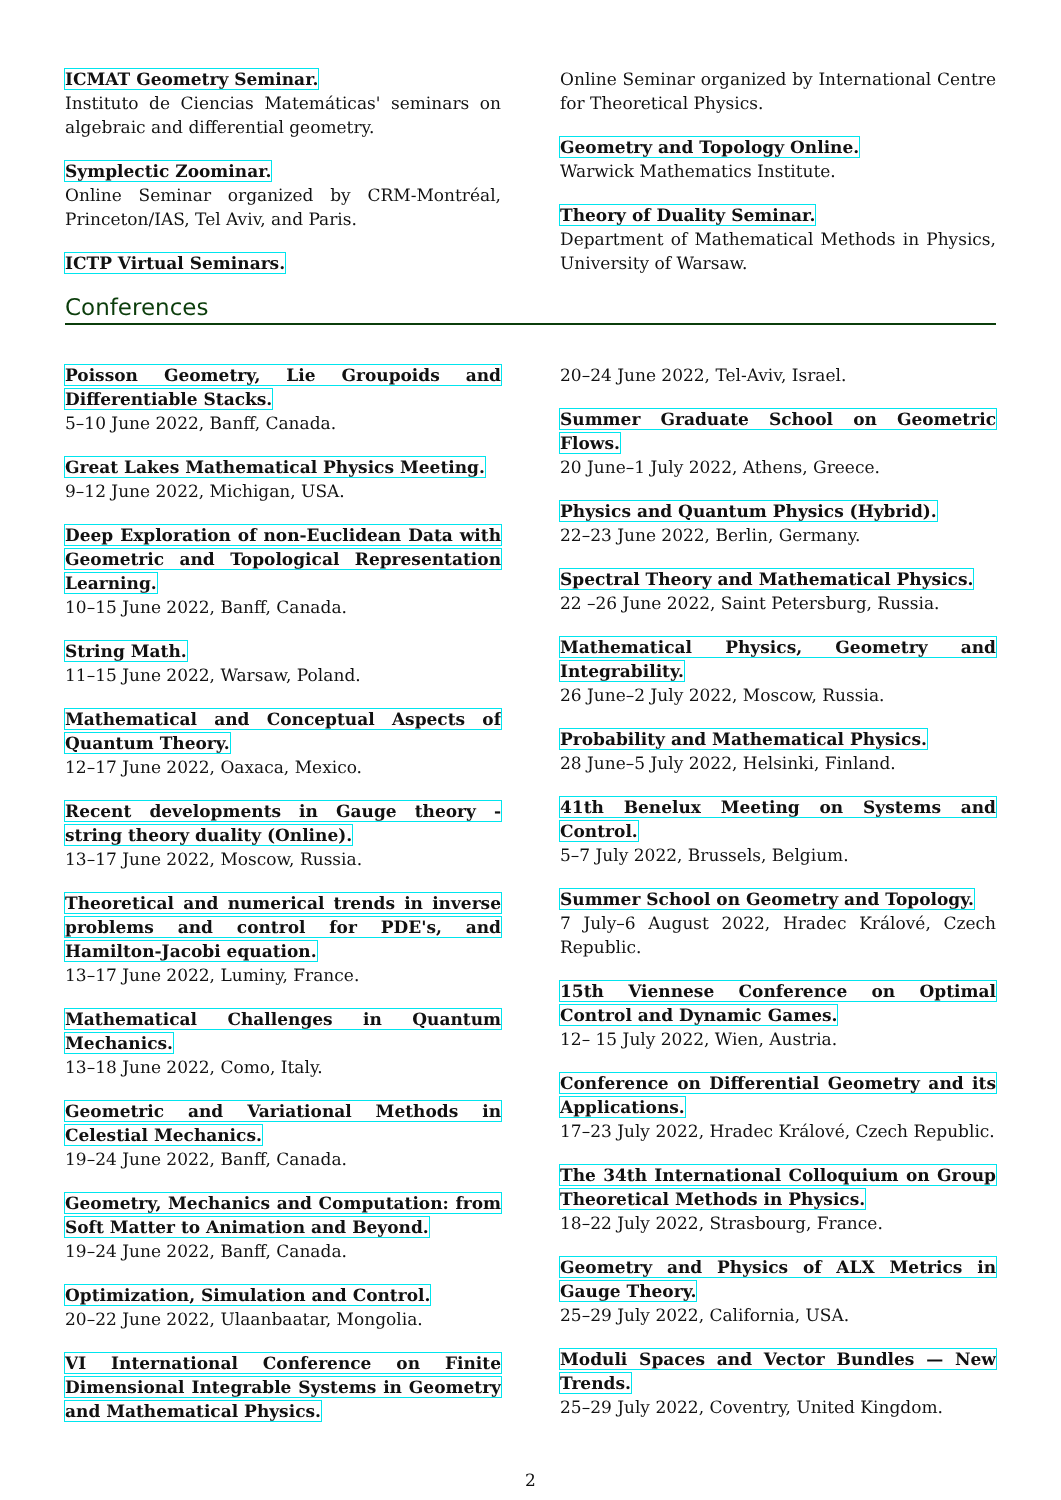ICMAT Geometry Seminar.
Instituto de Ciencias Matemáticas' seminars on algebraic and differential geometry.
Symplectic Zoominar.
Online Seminar organized by CRM-Montréal, Princeton/IAS, Tel Aviv, and Paris.
ICTP Virtual Seminars.
Online Seminar organized by International Centre for Theoretical Physics.
Geometry and Topology Online.
Warwick Mathematics Institute.
Theory of Duality Seminar.
Department of Mathematical Methods in Physics, University of Warsaw.
Conferences
Poisson Geometry, Lie Groupoids and Differentiable Stacks.
5–10 June 2022, Banff, Canada.
Great Lakes Mathematical Physics Meeting.
9–12 June 2022, Michigan, USA.
Deep Exploration of non-Euclidean Data with Geometric and Topological Representation Learning.
10–15 June 2022, Banff, Canada.
String Math.
11–15 June 2022, Warsaw, Poland.
Mathematical and Conceptual Aspects of Quantum Theory.
12–17 June 2022, Oaxaca, Mexico.
Recent developments in Gauge theory - string theory duality (Online).
13–17 June 2022, Moscow, Russia.
Theoretical and numerical trends in inverse problems and control for PDE's, and Hamilton-Jacobi equation.
13–17 June 2022, Luminy, France.
Mathematical Challenges in Quantum Mechanics.
13–18 June 2022, Como, Italy.
Geometric and Variational Methods in Celestial Mechanics.
19–24 June 2022, Banff, Canada.
Geometry, Mechanics and Computation: from Soft Matter to Animation and Beyond.
19–24 June 2022, Banff, Canada.
Optimization, Simulation and Control.
20–22 June 2022, Ulaanbaatar, Mongolia.
VI International Conference on Finite Dimensional Integrable Systems in Geometry and Mathematical Physics.
20–24 June 2022, Tel-Aviv, Israel.
Summer Graduate School on Geometric Flows.
20 June–1 July 2022, Athens, Greece.
Physics and Quantum Physics (Hybrid).
22–23 June 2022, Berlin, Germany.
Spectral Theory and Mathematical Physics.
22 –26 June 2022, Saint Petersburg, Russia.
Mathematical Physics, Geometry and Integrability.
26 June–2 July 2022, Moscow, Russia.
Probability and Mathematical Physics.
28 June–5 July 2022, Helsinki, Finland.
41th Benelux Meeting on Systems and Control.
5–7 July 2022, Brussels, Belgium.
Summer School on Geometry and Topology.
7 July–6 August 2022, Hradec Králové, Czech Republic.
15th Viennese Conference on Optimal Control and Dynamic Games.
12– 15 July 2022, Wien, Austria.
Conference on Differential Geometry and its Applications.
17–23 July 2022, Hradec Králové, Czech Republic.
The 34th International Colloquium on Group Theoretical Methods in Physics.
18–22 July 2022, Strasbourg, France.
Geometry and Physics of ALX Metrics in Gauge Theory.
25–29 July 2022, California, USA.
Moduli Spaces and Vector Bundles — New Trends.
25–29 July 2022, Coventry, United Kingdom.
2